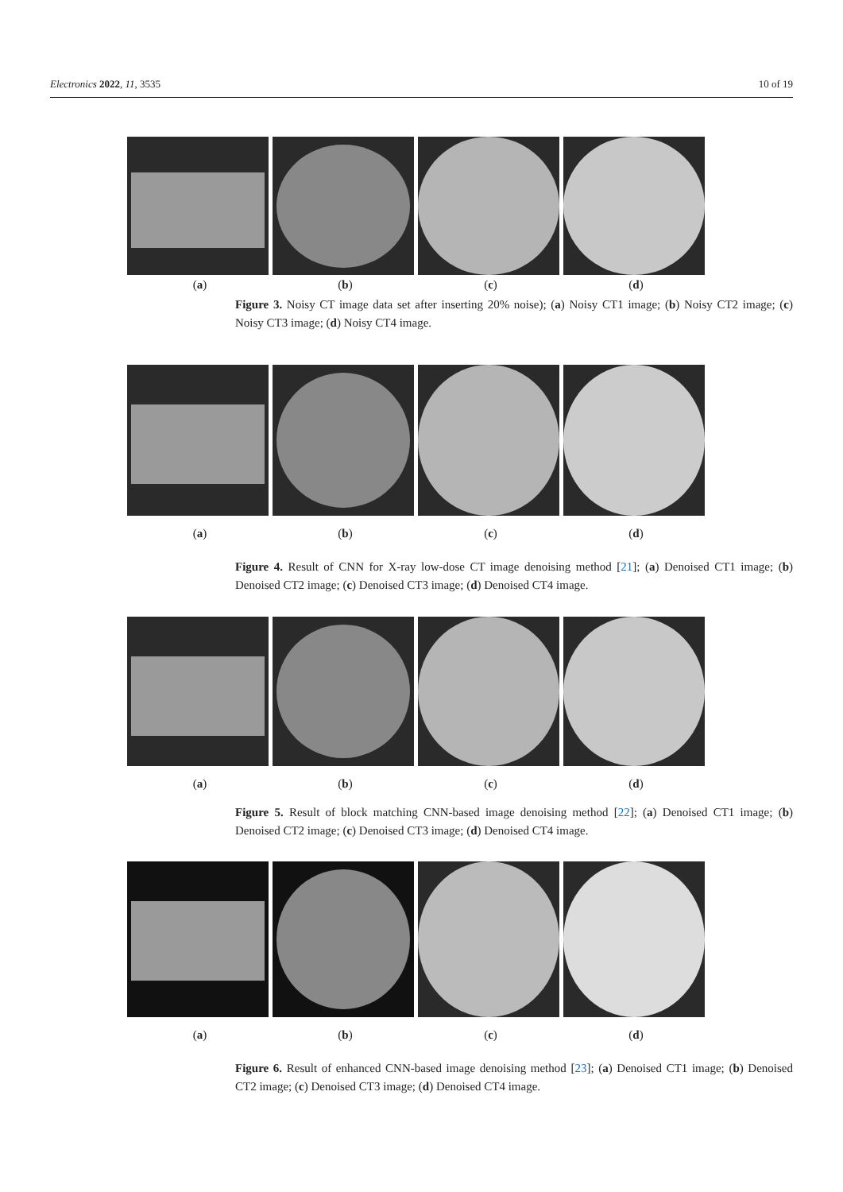Electronics 2022, 11, 3535 10 of 19
(a) (b) (c) (d)
Figure 3. Noisy CT image data set after inserting 20% noise); (a) Noisy CT1 image; (b) Noisy CT2 image; (c) Noisy CT3 image; (d) Noisy CT4 image.
(a) (b) (c) (d)
Figure 4. Result of CNN for X-ray low-dose CT image denoising method [21]; (a) Denoised CT1 image; (b) Denoised CT2 image; (c) Denoised CT3 image; (d) Denoised CT4 image.
(a) (b) (c) (d)
Figure 5. Result of block matching CNN-based image denoising method [22]; (a) Denoised CT1 image; (b) Denoised CT2 image; (c) Denoised CT3 image; (d) Denoised CT4 image.
(a) (b) (c) (d)
Figure 6. Result of enhanced CNN-based image denoising method [23]; (a) Denoised CT1 image; (b) Denoised CT2 image; (c) Denoised CT3 image; (d) Denoised CT4 image.